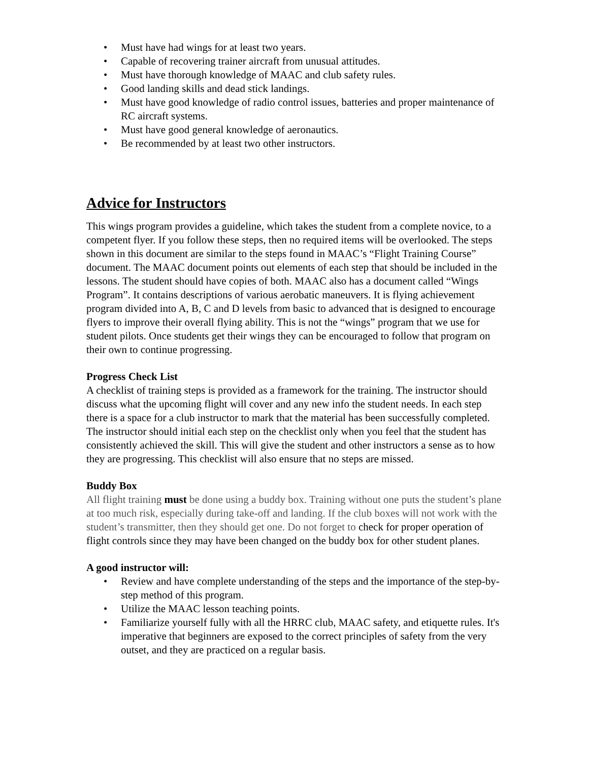• Must have had wings for at least two years.
• Capable of recovering trainer aircraft from unusual attitudes.
• Must have thorough knowledge of MAAC and club safety rules.
• Good landing skills and dead stick landings.
• Must have good knowledge of radio control issues, batteries and proper maintenance of RC aircraft systems.
• Must have good general knowledge of aeronautics.
• Be recommended by at least two other instructors.
Advice for Instructors
This wings program provides a guideline, which takes the student from a complete novice, to a competent flyer. If you follow these steps, then no required items will be overlooked. The steps shown in this document are similar to the steps found in MAAC’s “Flight Training Course” document. The MAAC document points out elements of each step that should be included in the lessons. The student should have copies of both. MAAC also has a document called “Wings Program”. It contains descriptions of various aerobatic maneuvers. It is flying achievement program divided into A, B, C and D levels from basic to advanced that is designed to encourage flyers to improve their overall flying ability. This is not the “wings” program that we use for student pilots. Once students get their wings they can be encouraged to follow that program on their own to continue progressing.
Progress Check List
A checklist of training steps is provided as a framework for the training. The instructor should discuss what the upcoming flight will cover and any new info the student needs. In each step there is a space for a club instructor to mark that the material has been successfully completed. The instructor should initial each step on the checklist only when you feel that the student has consistently achieved the skill. This will give the student and other instructors a sense as to how they are progressing. This checklist will also ensure that no steps are missed.
Buddy Box
All flight training must be done using a buddy box. Training without one puts the student’s plane at too much risk, especially during take-off and landing. If the club boxes will not work with the student’s transmitter, then they should get one. Do not forget to check for proper operation of flight controls since they may have been changed on the buddy box for other student planes.
A good instructor will:
• Review and have complete understanding of the steps and the importance of the step-by-step method of this program.
• Utilize the MAAC lesson teaching points.
• Familiarize yourself fully with all the HRRC club, MAAC safety, and etiquette rules. It's imperative that beginners are exposed to the correct principles of safety from the very outset, and they are practiced on a regular basis.